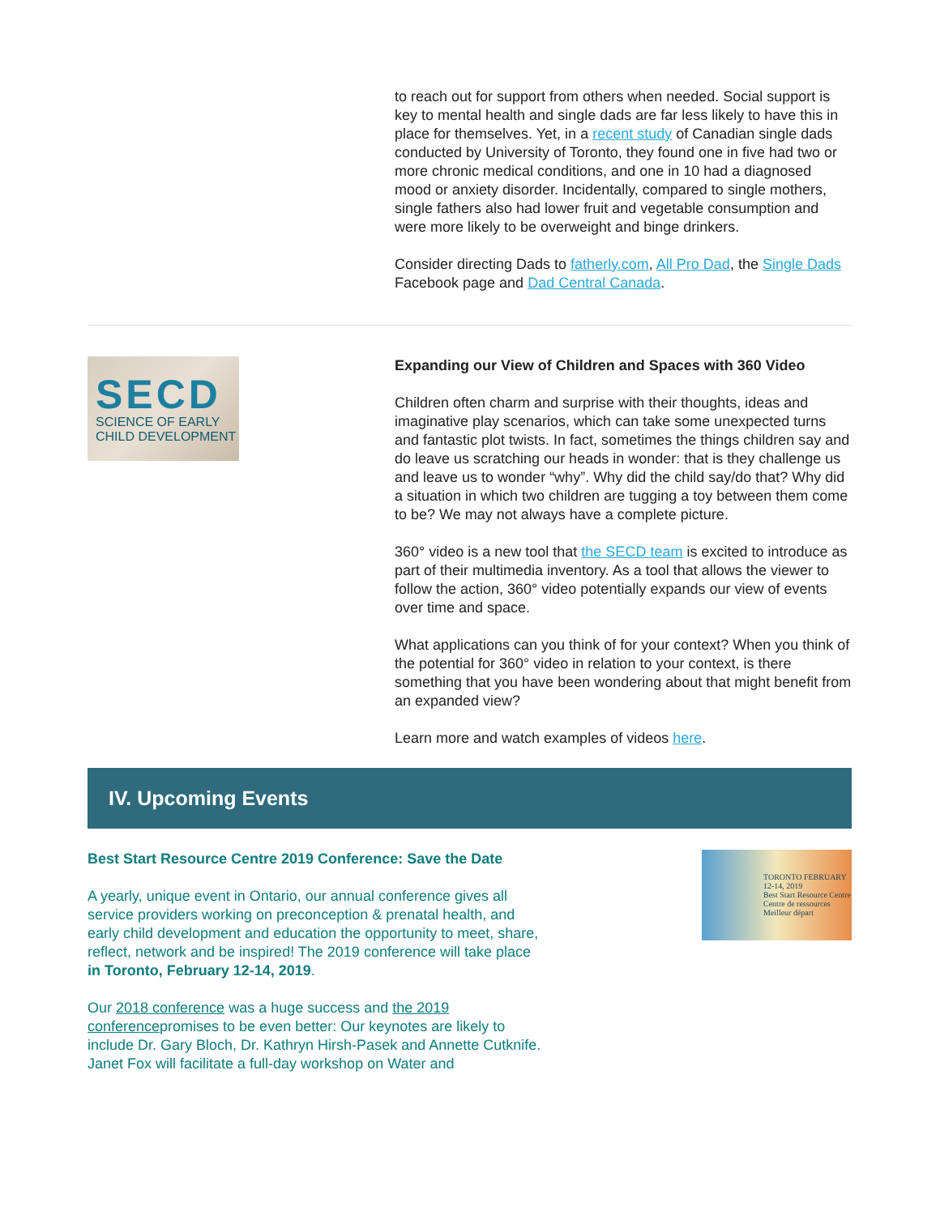to reach out for support from others when needed. Social support is key to mental health and single dads are far less likely to have this in place for themselves. Yet, in a recent study of Canadian single dads conducted by University of Toronto, they found one in five had two or more chronic medical conditions, and one in 10 had a diagnosed mood or anxiety disorder. Incidentally, compared to single mothers, single fathers also had lower fruit and vegetable consumption and were more likely to be overweight and binge drinkers.
Consider directing Dads to fatherly.com, All Pro Dad, the Single Dads Facebook page and Dad Central Canada.
SECD
SCIENCE OF EARLY
CHILD DEVELOPMENT
Expanding our View of Children and Spaces with 360 Video
Children often charm and surprise with their thoughts, ideas and imaginative play scenarios, which can take some unexpected turns and fantastic plot twists. In fact, sometimes the things children say and do leave us scratching our heads in wonder: that is they challenge us and leave us to wonder “why”. Why did the child say/do that? Why did a situation in which two children are tugging a toy between them come to be? We may not always have a complete picture.
360° video is a new tool that the SECD team is excited to introduce as part of their multimedia inventory. As a tool that allows the viewer to follow the action, 360° video potentially expands our view of events over time and space.
What applications can you think of for your context? When you think of the potential for 360° video in relation to your context, is there something that you have been wondering about that might benefit from an expanded view?
Learn more and watch examples of videos here.
IV. Upcoming Events
Best Start Resource Centre 2019 Conference: Save the Date
A yearly, unique event in Ontario, our annual conference gives all service providers working on preconception & prenatal health, and early child development and education the opportunity to meet, share, reflect, network and be inspired! The 2019 conference will take place in Toronto, February 12-14, 2019.
Our 2018 conference was a huge success and the 2019 conferencepromises to be even better: Our keynotes are likely to include Dr. Gary Bloch, Dr. Kathryn Hirsh-Pasek and Annette Cutknife. Janet Fox will facilitate a full-day workshop on Water and
TORONTO FEBRUARY 12-14, 2019
Best Start Resource Centre
Centre de ressources Meilleur départ